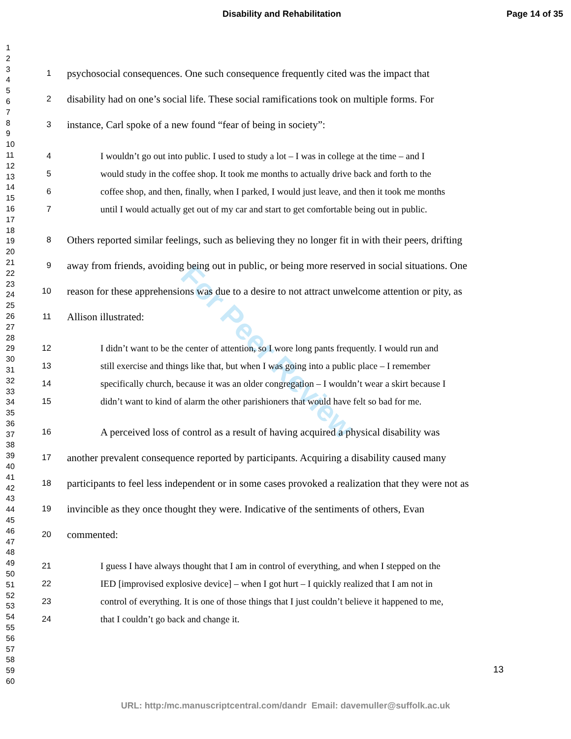Disability and Rehabilitation Page 14 of 35
1
2
3
4
5
6
7
8
9
10
11
12
13
14
15
16
17
18
19
20
21
22
23
24
25
26
27
28
29
30
31
32
33
34
35
36
37
38
39
40
41
42
43
44
45
46
47
48
49
50
51
52
53
54
55
56
57
58
59
60
For Peer Review
1 psychosocial consequences. One such consequence frequently cited was the impact that
2 disability had on one’s social life. These social ramifications took on multiple forms. For
3 instance, Carl spoke of a new found “fear of being in society”:
4 I wouldn’t go out into public. I used to study a lot – I was in college at the time – and I
5 would study in the coffee shop. It took me months to actually drive back and forth to the
6 coffee shop, and then, finally, when I parked, I would just leave, and then it took me months
7 until I would actually get out of my car and start to get comfortable being out in public.
8 Others reported similar feelings, such as believing they no longer fit in with their peers, drifting
9 away from friends, avoiding being out in public, or being more reserved in social situations. One
10 reason for these apprehensions was due to a desire to not attract unwelcome attention or pity, as
11 Allison illustrated:
12 I didn’t want to be the center of attention, so I wore long pants frequently. I would run and
13 still exercise and things like that, but when I was going into a public place – I remember
14 specifically church, because it was an older congregation – I wouldn’t wear a skirt because I
15 didn’t want to kind of alarm the other parishioners that would have felt so bad for me.
16 A perceived loss of control as a result of having acquired a physical disability was
17 another prevalent consequence reported by participants. Acquiring a disability caused many
18 participants to feel less independent or in some cases provoked a realization that they were not as
19 invincible as they once thought they were. Indicative of the sentiments of others, Evan
20 commented:
21 I guess I have always thought that I am in control of everything, and when I stepped on the
22 IED [improvised explosive device] – when I got hurt – I quickly realized that I am not in
23 control of everything. It is one of those things that I just couldn’t believe it happened to me,
24 that I couldn’t go back and change it.
13
URL: http:/mc.manuscriptcentral.com/dandr Email: davemuller@suffolk.ac.uk